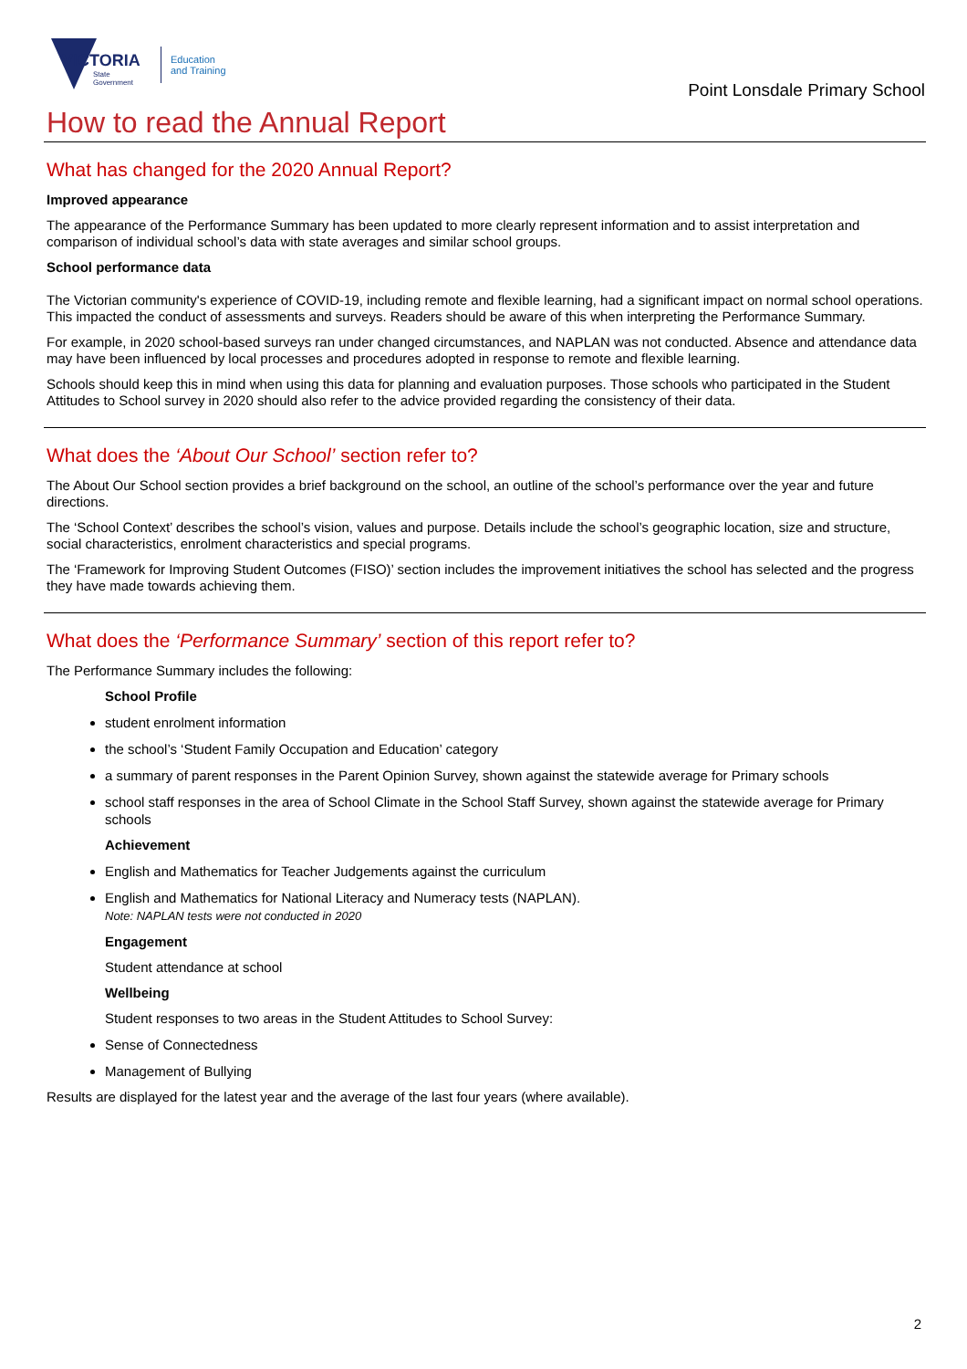VICTORIA
State
Government
Education
and Training
Point Lonsdale Primary School
How to read the Annual Report
What has changed for the 2020 Annual Report?
Improved appearance
The appearance of the Performance Summary has been updated to more clearly represent information and to assist interpretation and comparison of individual school’s data with state averages and similar school groups.
School performance data
The Victorian community's experience of COVID-19, including remote and flexible learning, had a significant impact on normal school operations. This impacted the conduct of assessments and surveys. Readers should be aware of this when interpreting the Performance Summary.
For example, in 2020 school-based surveys ran under changed circumstances, and NAPLAN was not conducted. Absence and attendance data may have been influenced by local processes and procedures adopted in response to remote and flexible learning.
Schools should keep this in mind when using this data for planning and evaluation purposes. Those schools who participated in the Student Attitudes to School survey in 2020 should also refer to the advice provided regarding the consistency of their data.
What does the ‘About Our School’ section refer to?
The About Our School section provides a brief background on the school, an outline of the school’s performance over the year and future directions.
The ‘School Context’ describes the school’s vision, values and purpose. Details include the school’s geographic location, size and structure, social characteristics, enrolment characteristics and special programs.
The ‘Framework for Improving Student Outcomes (FISO)’ section includes the improvement initiatives the school has selected and the progress they have made towards achieving them.
What does the ‘Performance Summary’ section of this report refer to?
The Performance Summary includes the following:
School Profile
student enrolment information
the school’s ‘Student Family Occupation and Education’ category
a summary of parent responses in the Parent Opinion Survey, shown against the statewide average for Primary schools
school staff responses in the area of School Climate in the School Staff Survey, shown against the statewide average for Primary schools
Achievement
English and Mathematics for Teacher Judgements against the curriculum
English and Mathematics for National Literacy and Numeracy tests (NAPLAN).
Note: NAPLAN tests were not conducted in 2020
Engagement
Student attendance at school
Wellbeing
Student responses to two areas in the Student Attitudes to School Survey:
Sense of Connectedness
Management of Bullying
Results are displayed for the latest year and the average of the last four years (where available).
2